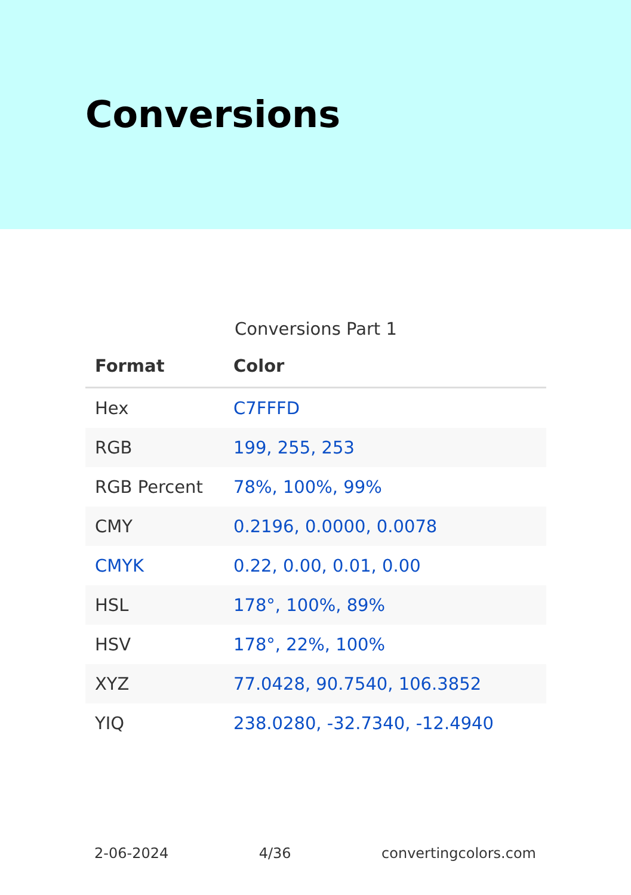Conversions
Conversions Part 1
| Format | Color |
| --- | --- |
| Hex | C7FFFD |
| RGB | 199, 255, 253 |
| RGB Percent | 78%, 100%, 99% |
| CMY | 0.2196, 0.0000, 0.0078 |
| CMYK | 0.22, 0.00, 0.01, 0.00 |
| HSL | 178°, 100%, 89% |
| HSV | 178°, 22%, 100% |
| XYZ | 77.0428, 90.7540, 106.3852 |
| YIQ | 238.0280, -32.7340, -12.4940 |
2-06-2024 4/36 convertingcolors.com